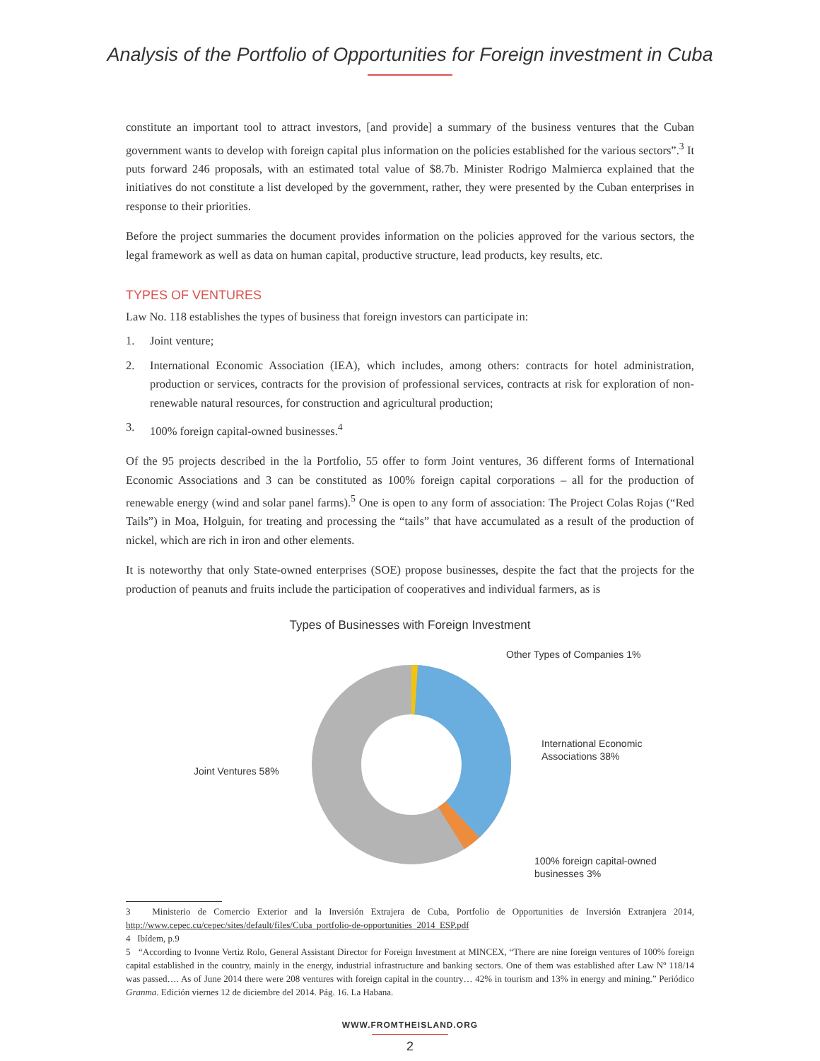Analysis of the Portfolio of Opportunities for Foreign investment in Cuba
constitute an important tool to attract investors, [and provide] a summary of the business ventures that the Cuban government wants to develop with foreign capital plus information on the policies established for the various sectors”.<sup>3</sup> It puts forward 246 proposals, with an estimated total value of $8.7b. Minister Rodrigo Malmierca explained that the initiatives do not constitute a list developed by the government, rather, they were presented by the Cuban enterprises in response to their priorities.
Before the project summaries the document provides information on the policies approved for the various sectors, the legal framework as well as data on human capital, productive structure, lead products, key results, etc.
TYPES OF VENTURES
Law No. 118 establishes the types of business that foreign investors can participate in:
1. Joint venture;
2. International Economic Association (IEA), which includes, among others: contracts for hotel administration, production or services, contracts for the provision of professional services, contracts at risk for exploration of non-renewable natural resources, for construction and agricultural production;
3. 100% foreign capital-owned businesses.<sup>4</sup>
Of the 95 projects described in the la Portfolio, 55 offer to form Joint ventures, 36 different forms of International Economic Associations and 3 can be constituted as 100% foreign capital corporations – all for the production of renewable energy (wind and solar panel farms).<sup>5</sup> One is open to any form of association: The Project Colas Rojas (“Red Tails”) in Moa, Holguin, for treating and processing the “tails” that have accumulated as a result of the production of nickel, which are rich in iron and other elements.
It is noteworthy that only State-owned enterprises (SOE) propose businesses, despite the fact that the projects for the production of peanuts and fruits include the participation of cooperatives and individual farmers, as is
Types of Businesses with Foreign Investment
Other Types of Companies 1%
International Economic
Associations 38%
Joint Ventures 58%
100% foreign capital-owned
businesses 3%
3 Ministerio de Comercio Exterior and la Inversión Extrajera de Cuba, Portfolio de Opportunities de Inversión Extranjera 2014, http://www.cepec.cu/cepec/sites/default/files/Cuba_portfolio-de-opportunities_2014_ESP.pdf
4 Ibídem, p.9
5 “According to Ivonne Vertiz Rolo, General Assistant Director for Foreign Investment at MINCEX, “There are nine foreign ventures of 100% foreign capital established in the country, mainly in the energy, industrial infrastructure and banking sectors. One of them was established after Law Nº 118/14 was passed…. As of June 2014 there were 208 ventures with foreign capital in the country… 42% in tourism and 13% in energy and mining.” Periódico Granma. Edición viernes 12 de diciembre del 2014. Pág. 16. La Habana.
WWW.FROMTHEISLAND.ORG
2